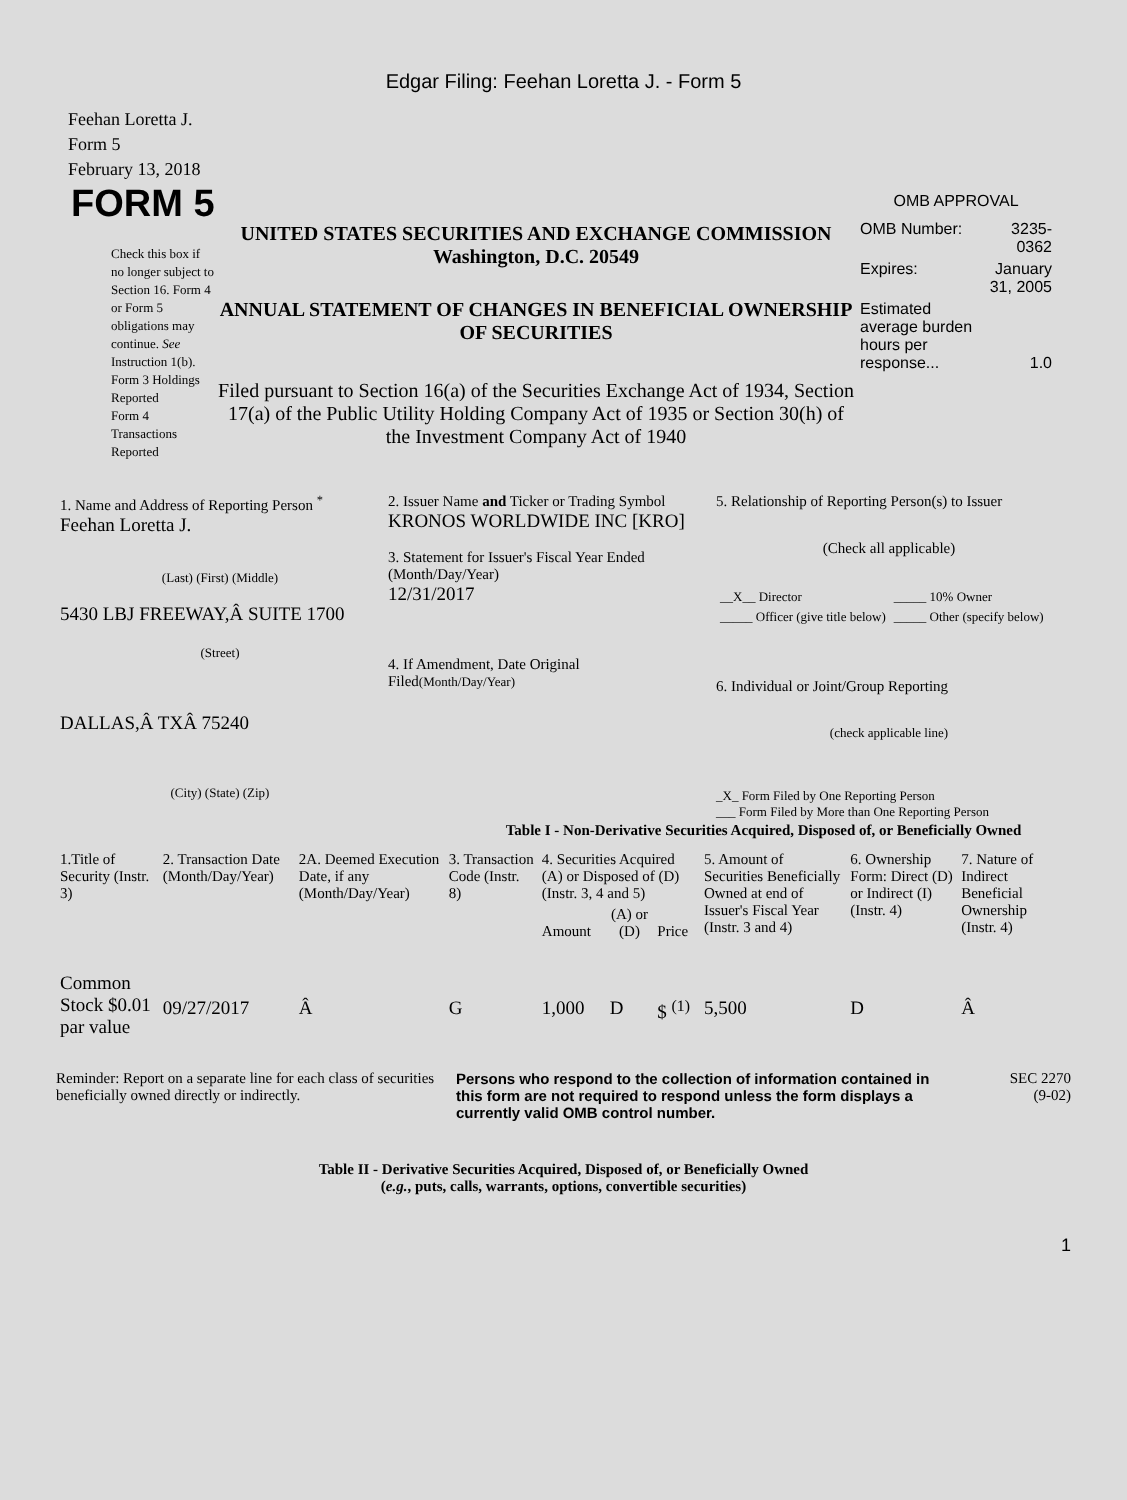Edgar Filing: Feehan Loretta J. - Form 5
Feehan Loretta J.
Form 5
February 13, 2018
FORM 5
Check this box if no longer subject to Section 16. Form 4 or Form 5 obligations may continue. See Instruction 1(b).
Form 3 Holdings Reported
Form 4 Transactions Reported
UNITED STATES SECURITIES AND EXCHANGE COMMISSION
Washington, D.C. 20549
ANNUAL STATEMENT OF CHANGES IN BENEFICIAL OWNERSHIP OF SECURITIES
Filed pursuant to Section 16(a) of the Securities Exchange Act of 1934, Section 17(a) of the Public Utility Holding Company Act of 1935 or Section 30(h) of the Investment Company Act of 1940
OMB APPROVAL
| OMB Number: | 3235-0362 |
| Expires: | January 31, 2005 |
| Estimated average burden hours per response... | 1.0 |
| 1. Name and Address of Reporting Person <sup>*</sup> Feehan Loretta J. (Last) (First) (Middle) 5430 LBJ FREEWAY,Â SUITE 1700 (Street) DALLAS,Â TXÂ 75240 (City) (State) (Zip) | 2. Issuer Name and Ticker or Trading Symbol KRONOS WORLDWIDE INC [KRO] 3. Statement for Issuer's Fiscal Year Ended (Month/Day/Year) 12/31/2017 4. If Amendment, Date Original Filed (Month/Day/Year) | 5. Relationship of Reporting Person(s) to Issuer (Check all applicable) / __X__ Director / _____ 10% Owner / / _____ Officer (give title below) / _____ Other (specify below) / 6. Individual or Joint/Group Reporting (check applicable line) _X_ Form Filed by One Reporting Person ___ Form Filed by More than One Reporting Person |
Table I - Non-Derivative Securities Acquired, Disposed of, or Beneficially Owned
| 1.Title of Security (Instr. 3) | 2. Transaction Date (Month/Day/Year) | 2A. Deemed Execution Date, if any (Month/Day/Year) | 3. Transaction Code (Instr. 8) | 4. Securities Acquired (A) or Disposed of (D) (Instr. 3, 4 and 5) | | | 5. Amount of Securities Beneficially Owned at end of Issuer's Fiscal Year (Instr. 3 and 4) | 6. Ownership Form: Direct (D) or Indirect (I) (Instr. 4) | 7. Nature of Indirect Beneficial Ownership (Instr. 4) |
| --- | --- | --- | --- | --- | --- | --- | --- | --- | --- |
| | | | | Amount | (A) or (D) | Price | | | |
| Common Stock $0.01 par value | 09/27/2017 | Â | G | 1,000 | D | $ <sup>(1)</sup> | 5,500 | D | Â |
Reminder: Report on a separate line for each class of securities beneficially owned directly or indirectly.
Persons who respond to the collection of information contained in this form are not required to respond unless the form displays a currently valid OMB control number.
SEC 2270
(9-02)
Table II - Derivative Securities Acquired, Disposed of, or Beneficially Owned
(e.g., puts, calls, warrants, options, convertible securities)
1